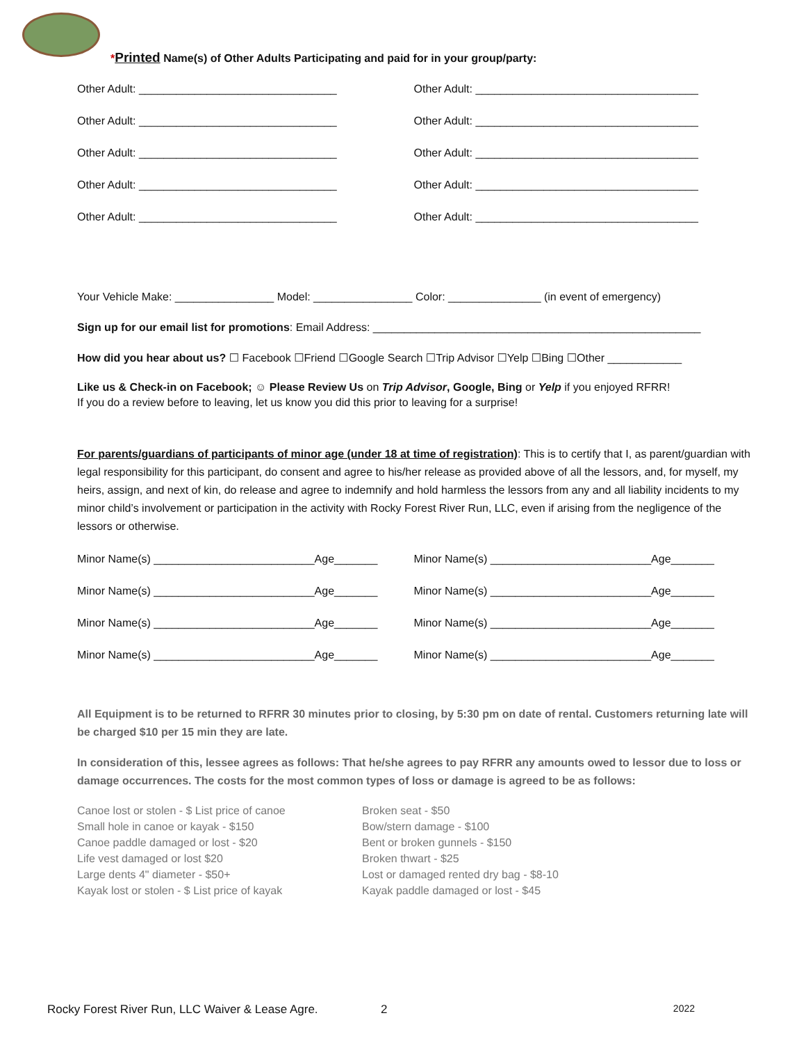*Printed Name(s) of Other Adults Participating and paid for in your group/party:
Other Adult: ________________________________ Other Adult: ____________________________________
Other Adult: ________________________________ Other Adult: ____________________________________
Other Adult: ________________________________ Other Adult: ____________________________________
Other Adult: ________________________________ Other Adult: ____________________________________
Other Adult: ________________________________ Other Adult: ____________________________________
Your Vehicle Make: ________________ Model: ________________ Color: _______________ (in event of emergency)
Sign up for our email list for promotions: Email Address: _____________________________________________________
How did you hear about us? ☐ Facebook ☐Friend ☐Google Search ☐Trip Advisor ☐Yelp ☐Bing ☐Other ____________
Like us & Check-in on Facebook; ☺ Please Review Us on Trip Advisor, Google, Bing or Yelp if you enjoyed RFRR!
If you do a review before to leaving, let us know you did this prior to leaving for a surprise!
For parents/guardians of participants of minor age (under 18 at time of registration): This is to certify that I, as parent/guardian with legal responsibility for this participant, do consent and agree to his/her release as provided above of all the lessors, and, for myself, my heirs, assign, and next of kin, do release and agree to indemnify and hold harmless the lessors from any and all liability incidents to my minor child’s involvement or participation in the activity with Rocky Forest River Run, LLC, even if arising from the negligence of the lessors or otherwise.
Minor Name(s) __________________________Age_______ Minor Name(s) __________________________Age_______
Minor Name(s) __________________________Age_______ Minor Name(s) __________________________Age_______
Minor Name(s) __________________________Age_______ Minor Name(s) __________________________Age_______
Minor Name(s) __________________________Age_______ Minor Name(s) __________________________Age_______
All Equipment is to be returned to RFRR 30 minutes prior to closing, by 5:30 pm on date of rental. Customers returning late will be charged $10 per 15 min they are late.
In consideration of this, lessee agrees as follows: That he/she agrees to pay RFRR any amounts owed to lessor due to loss or damage occurrences. The costs for the most common types of loss or damage is agreed to be as follows:
Canoe lost or stolen - $ List price of canoe
Small hole in canoe or kayak - $150
Canoe paddle damaged or lost - $20
Life vest damaged or lost $20
Large dents 4" diameter - $50+
Kayak lost or stolen - $ List price of kayak
Broken seat - $50
Bow/stern damage - $100
Bent or broken gunnels - $150
Broken thwart - $25
Lost or damaged rented dry bag - $8-10
Kayak paddle damaged or lost - $45
Rocky Forest River Run, LLC Waiver & Lease Agre. 2 2022